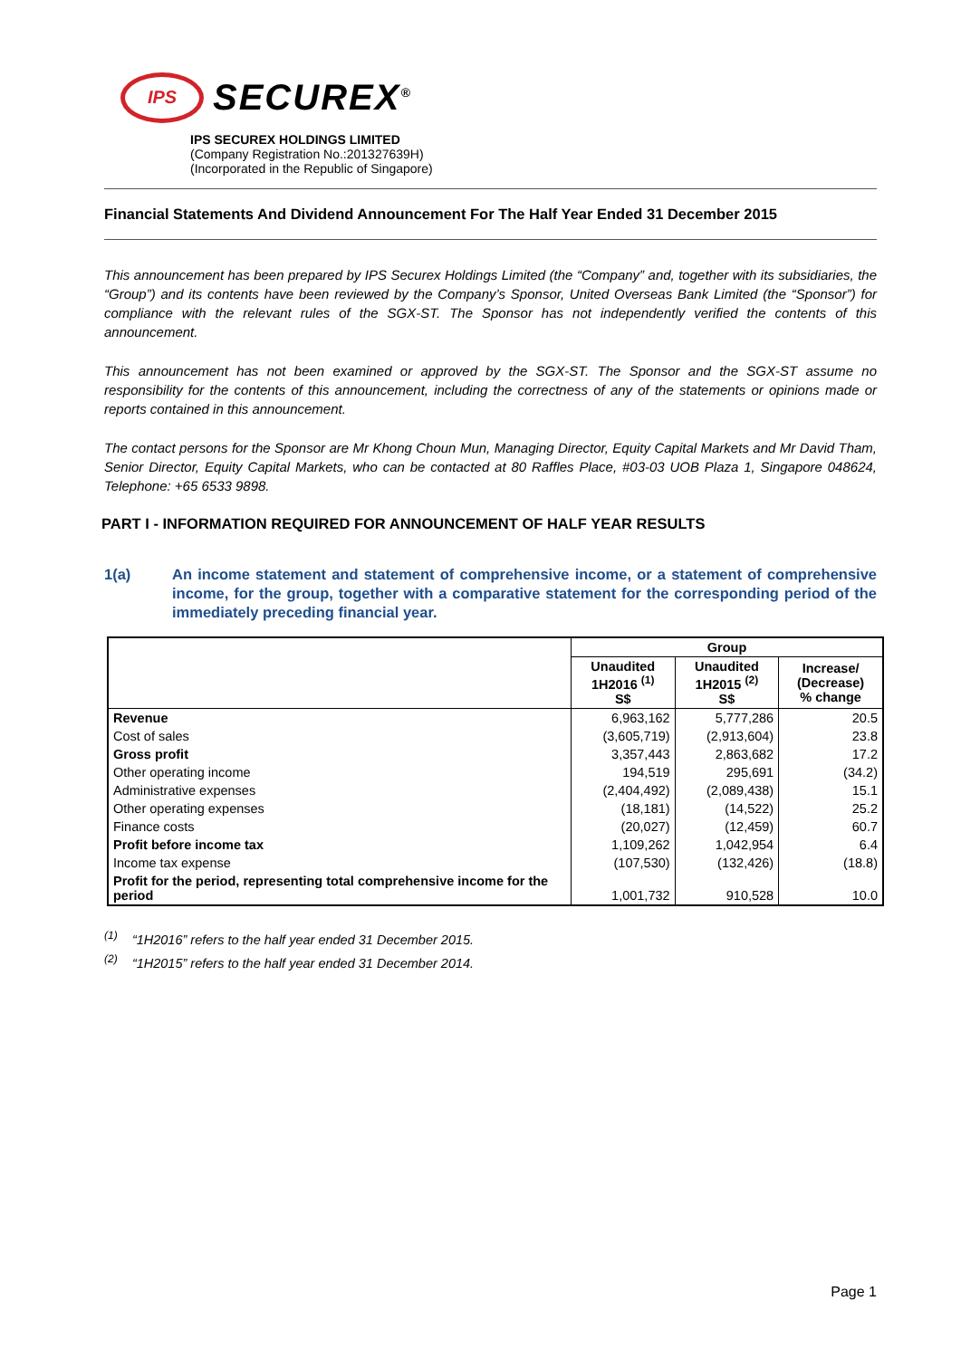IPS
SECUREX<sup>®</sup>
IPS SECUREX HOLDINGS LIMITED
(Company Registration No.:201327639H)
(Incorporated in the Republic of Singapore)
Financial Statements And Dividend Announcement For The Half Year Ended 31 December 2015
This announcement has been prepared by IPS Securex Holdings Limited (the “Company” and, together with its subsidiaries, the “Group”) and its contents have been reviewed by the Company’s Sponsor, United Overseas Bank Limited (the “Sponsor”) for compliance with the relevant rules of the SGX-ST. The Sponsor has not independently verified the contents of this announcement.
This announcement has not been examined or approved by the SGX-ST. The Sponsor and the SGX-ST assume no responsibility for the contents of this announcement, including the correctness of any of the statements or opinions made or reports contained in this announcement.
The contact persons for the Sponsor are Mr Khong Choun Mun, Managing Director, Equity Capital Markets and Mr David Tham, Senior Director, Equity Capital Markets, who can be contacted at 80 Raffles Place, #03-03 UOB Plaza 1, Singapore 048624, Telephone: +65 6533 9898.
PART I - INFORMATION REQUIRED FOR ANNOUNCEMENT OF HALF YEAR RESULTS
1(a) An income statement and statement of comprehensive income, or a statement of comprehensive income, for the group, together with a comparative statement for the corresponding period of the immediately preceding financial year.
| | Group | | |
| | Unaudited 1H2016 <sup>(1)</sup> S$ | Unaudited 1H2015 <sup>(2)</sup> S$ | Increase/ (Decrease) % change |
| Revenue | 6,963,162 | 5,777,286 | 20.5 |
| Cost of sales | (3,605,719) | (2,913,604) | 23.8 |
| Gross profit | 3,357,443 | 2,863,682 | 17.2 |
| Other operating income | 194,519 | 295,691 | (34.2) |
| Administrative expenses | (2,404,492) | (2,089,438) | 15.1 |
| Other operating expenses | (18,181) | (14,522) | 25.2 |
| Finance costs | (20,027) | (12,459) | 60.7 |
| Profit before income tax | 1,109,262 | 1,042,954 | 6.4 |
| Income tax expense | (107,530) | (132,426) | (18.8) |
| Profit for the period, representing total comprehensive income for the period | 1,001,732 | 910,528 | 10.0 |
<sup>(1)</sup> “1H2016” refers to the half year ended 31 December 2015.
<sup>(2)</sup> “1H2015” refers to the half year ended 31 December 2014.
Page 1